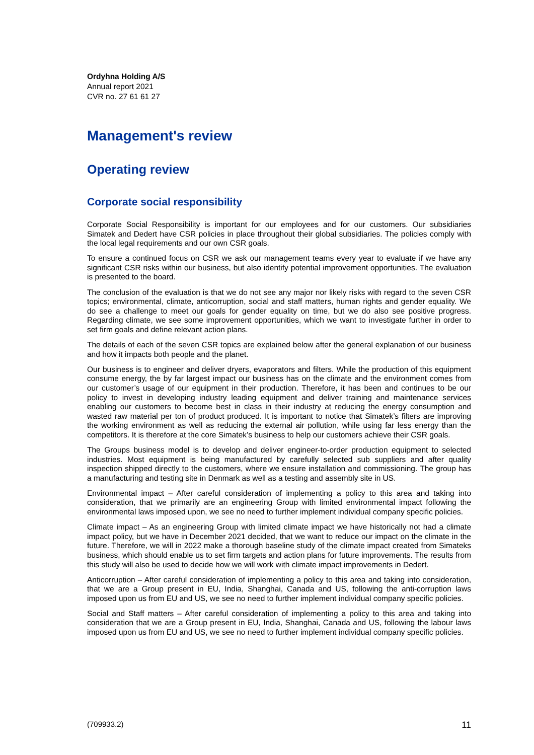Ordyhna Holding A/S
Annual report 2021
CVR no. 27 61 61 27
Management's review
Operating review
Corporate social responsibility
Corporate Social Responsibility is important for our employees and for our customers. Our subsidiaries Simatek and Dedert have CSR policies in place throughout their global subsidiaries. The policies comply with the local legal requirements and our own CSR goals.
To ensure a continued focus on CSR we ask our management teams every year to evaluate if we have any significant CSR risks within our business, but also identify potential improvement opportunities. The evaluation is presented to the board.
The conclusion of the evaluation is that we do not see any major nor likely risks with regard to the seven CSR topics; environmental, climate, anticorruption, social and staff matters, human rights and gender equality. We do see a challenge to meet our goals for gender equality on time, but we do also see positive progress. Regarding climate, we see some improvement opportunities, which we want to investigate further in order to set firm goals and define relevant action plans.
The details of each of the seven CSR topics are explained below after the general explanation of our business and how it impacts both people and the planet.
Our business is to engineer and deliver dryers, evaporators and filters. While the production of this equipment consume energy, the by far largest impact our business has on the climate and the environment comes from our customer’s usage of our equipment in their production. Therefore, it has been and continues to be our policy to invest in developing industry leading equipment and deliver training and maintenance services enabling our customers to become best in class in their industry at reducing the energy consumption and wasted raw material per ton of product produced. It is important to notice that Simatek’s filters are improving the working environment as well as reducing the external air pollution, while using far less energy than the competitors. It is therefore at the core Simatek’s business to help our customers achieve their CSR goals.
The Groups business model is to develop and deliver engineer-to-order production equipment to selected industries. Most equipment is being manufactured by carefully selected sub suppliers and after quality inspection shipped directly to the customers, where we ensure installation and commissioning. The group has a manufacturing and testing site in Denmark as well as a testing and assembly site in US.
Environmental impact – After careful consideration of implementing a policy to this area and taking into consideration, that we primarily are an engineering Group with limited environmental impact following the environmental laws imposed upon, we see no need to further implement individual company specific policies.
Climate impact – As an engineering Group with limited climate impact we have historically not had a climate impact policy, but we have in December 2021 decided, that we want to reduce our impact on the climate in the future. Therefore, we will in 2022 make a thorough baseline study of the climate impact created from Simateks business, which should enable us to set firm targets and action plans for future improvements. The results from this study will also be used to decide how we will work with climate impact improvements in Dedert.
Anticorruption – After careful consideration of implementing a policy to this area and taking into consideration, that we are a Group present in EU, India, Shanghai, Canada and US, following the anti-corruption laws imposed upon us from EU and US, we see no need to further implement individual company specific policies.
Social and Staff matters – After careful consideration of implementing a policy to this area and taking into consideration that we are a Group present in EU, India, Shanghai, Canada and US, following the labour laws imposed upon us from EU and US, we see no need to further implement individual company specific policies.
(709933.2) 11